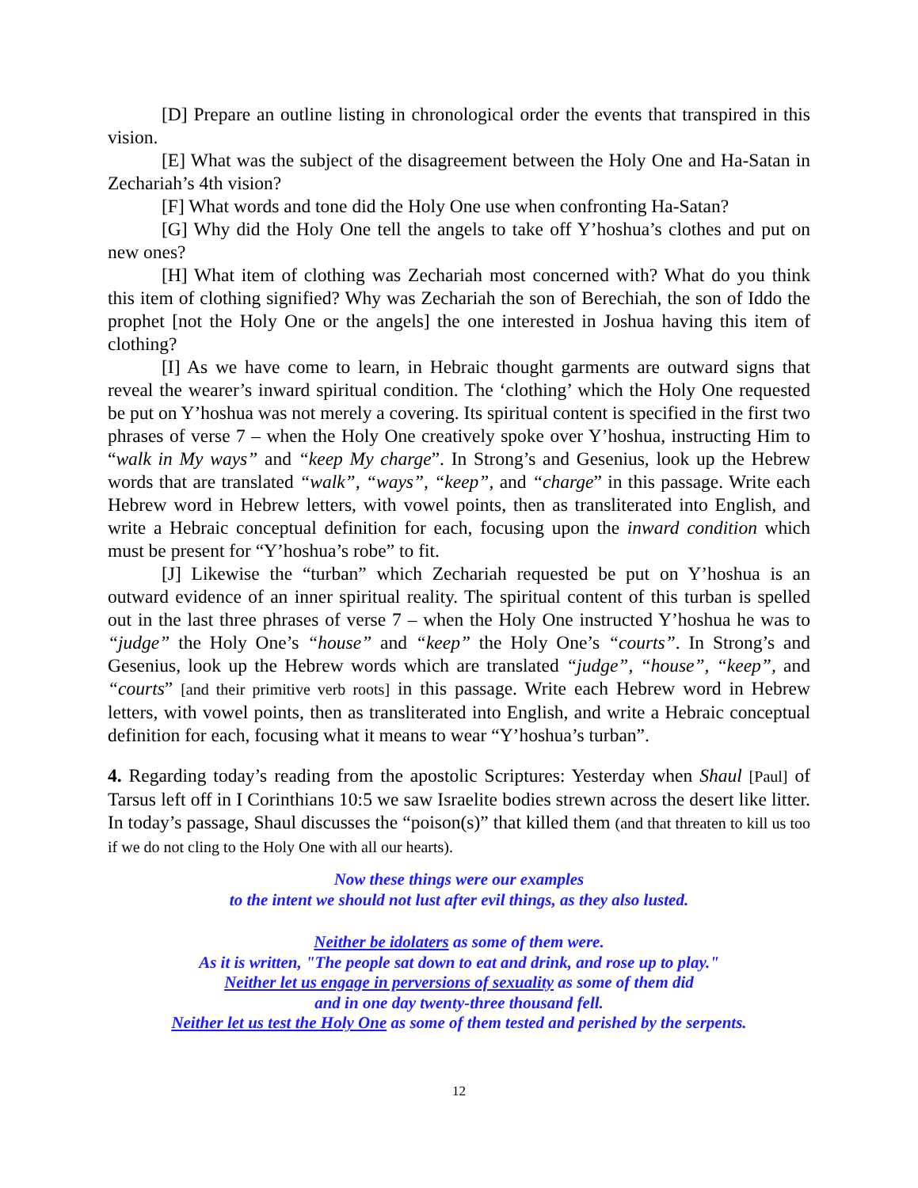[D] Prepare an outline listing in chronological order the events that transpired in this vision.
[E] What was the subject of the disagreement between the Holy One and Ha-Satan in Zechariah’s 4th vision?
[F] What words and tone did the Holy One use when confronting Ha-Satan?
[G] Why did the Holy One tell the angels to take off Y’hoshua’s clothes and put on new ones?
[H] What item of clothing was Zechariah most concerned with? What do you think this item of clothing signified? Why was Zechariah the son of Berechiah, the son of Iddo the prophet [not the Holy One or the angels] the one interested in Joshua having this item of clothing?
[I] As we have come to learn, in Hebraic thought garments are outward signs that reveal the wearer’s inward spiritual condition. The ‘clothing’ which the Holy One requested be put on Y’hoshua was not merely a covering. Its spiritual content is specified in the first two phrases of verse 7 – when the Holy One creatively spoke over Y’hoshua, instructing Him to “walk in My ways” and “keep My charge”. In Strong’s and Gesenius, look up the Hebrew words that are translated “walk”, “ways”, “keep”, and “charge” in this passage. Write each Hebrew word in Hebrew letters, with vowel points, then as transliterated into English, and write a Hebraic conceptual definition for each, focusing upon the inward condition which must be present for “Y’hoshua’s robe” to fit.
[J] Likewise the “turban” which Zechariah requested be put on Y’hoshua is an outward evidence of an inner spiritual reality. The spiritual content of this turban is spelled out in the last three phrases of verse 7 – when the Holy One instructed Y’hoshua he was to “judge” the Holy One’s “house” and “keep” the Holy One’s “courts”. In Strong’s and Gesenius, look up the Hebrew words which are translated “judge”, “house”, “keep”, and “courts” [and their primitive verb roots] in this passage. Write each Hebrew word in Hebrew letters, with vowel points, then as transliterated into English, and write a Hebraic conceptual definition for each, focusing what it means to wear “Y’hoshua’s turban”.
4. Regarding today’s reading from the apostolic Scriptures: Yesterday when Shaul [Paul] of Tarsus left off in I Corinthians 10:5 we saw Israelite bodies strewn across the desert like litter. In today’s passage, Shaul discusses the “poison(s)” that killed them (and that threaten to kill us too if we do not cling to the Holy One with all our hearts).
Now these things were our examples
to the intent we should not lust after evil things, as they also lusted.
Neither be idolaters as some of them were.
As it is written, "The people sat down to eat and drink, and rose up to play."
Neither let us engage in perversions of sexuality as some of them did
and in one day twenty-three thousand fell.
Neither let us test the Holy One as some of them tested and perished by the serpents.
12